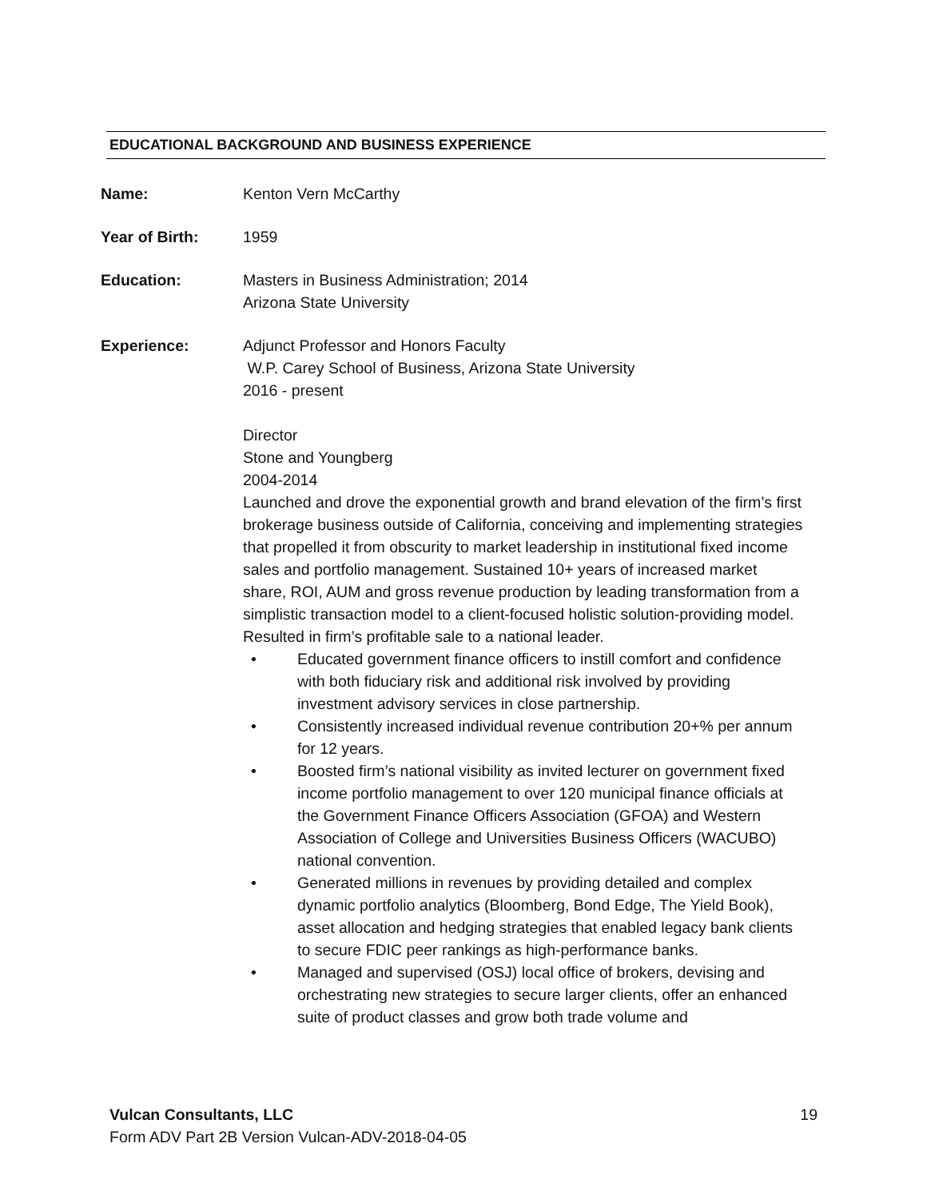EDUCATIONAL BACKGROUND AND BUSINESS EXPERIENCE
Name: Kenton Vern McCarthy
Year of Birth: 1959
Education: Masters in Business Administration; 2014
Arizona State University
Experience: Adjunct Professor and Honors Faculty
W.P. Carey School of Business, Arizona State University
2016 - present
Director
Stone and Youngberg
2004-2014
Launched and drove the exponential growth and brand elevation of the firm’s first brokerage business outside of California, conceiving and implementing strategies that propelled it from obscurity to market leadership in institutional fixed income sales and portfolio management. Sustained 10+ years of increased market share, ROI, AUM and gross revenue production by leading transformation from a simplistic transaction model to a client-focused holistic solution-providing model. Resulted in firm’s profitable sale to a national leader.
• Educated government finance officers to instill comfort and confidence with both fiduciary risk and additional risk involved by providing investment advisory services in close partnership.
• Consistently increased individual revenue contribution 20+% per annum for 12 years.
• Boosted firm’s national visibility as invited lecturer on government fixed income portfolio management to over 120 municipal finance officials at the Government Finance Officers Association (GFOA) and Western Association of College and Universities Business Officers (WACUBO) national convention.
• Generated millions in revenues by providing detailed and complex dynamic portfolio analytics (Bloomberg, Bond Edge, The Yield Book), asset allocation and hedging strategies that enabled legacy bank clients to secure FDIC peer rankings as high-performance banks.
• Managed and supervised (OSJ) local office of brokers, devising and orchestrating new strategies to secure larger clients, offer an enhanced suite of product classes and grow both trade volume and
Vulcan Consultants, LLC 19
Form ADV Part 2B Version Vulcan-ADV-2018-04-05